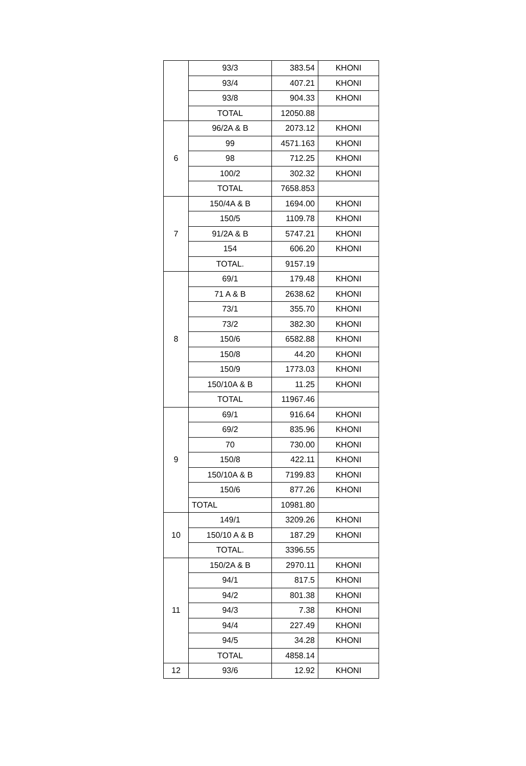| | 93/3 | 383.54 | KHONI |
| | 93/4 | 407.21 | KHONI |
| | 93/8 | 904.33 | KHONI |
| | TOTAL | 12050.88 | |
| 6 | 96/2A & B | 2073.12 | KHONI |
| | 99 | 4571.163 | KHONI |
| | 98 | 712.25 | KHONI |
| | 100/2 | 302.32 | KHONI |
| | TOTAL | 7658.853 | |
| 7 | 150/4A & B | 1694.00 | KHONI |
| | 150/5 | 1109.78 | KHONI |
| | 91/2A & B | 5747.21 | KHONI |
| | 154 | 606.20 | KHONI |
| | TOTAL. | 9157.19 | |
| 8 | 69/1 | 179.48 | KHONI |
| | 71 A & B | 2638.62 | KHONI |
| | 73/1 | 355.70 | KHONI |
| | 73/2 | 382.30 | KHONI |
| | 150/6 | 6582.88 | KHONI |
| | 150/8 | 44.20 | KHONI |
| | 150/9 | 1773.03 | KHONI |
| | 150/10A & B | 11.25 | KHONI |
| | TOTAL | 11967.46 | |
| 9 | 69/1 | 916.64 | KHONI |
| | 69/2 | 835.96 | KHONI |
| | 70 | 730.00 | KHONI |
| | 150/8 | 422.11 | KHONI |
| | 150/10A & B | 7199.83 | KHONI |
| | 150/6 | 877.26 | KHONI |
| | TOTAL | 10981.80 | |
| 10 | 149/1 | 3209.26 | KHONI |
| | 150/10 A & B | 187.29 | KHONI |
| | TOTAL. | 3396.55 | |
| 11 | 150/2A & B | 2970.11 | KHONI |
| | 94/1 | 817.5 | KHONI |
| | 94/2 | 801.38 | KHONI |
| | 94/3 | 7.38 | KHONI |
| | 94/4 | 227.49 | KHONI |
| | 94/5 | 34.28 | KHONI |
| | TOTAL | 4858.14 | |
| 12 | 93/6 | 12.92 | KHONI |